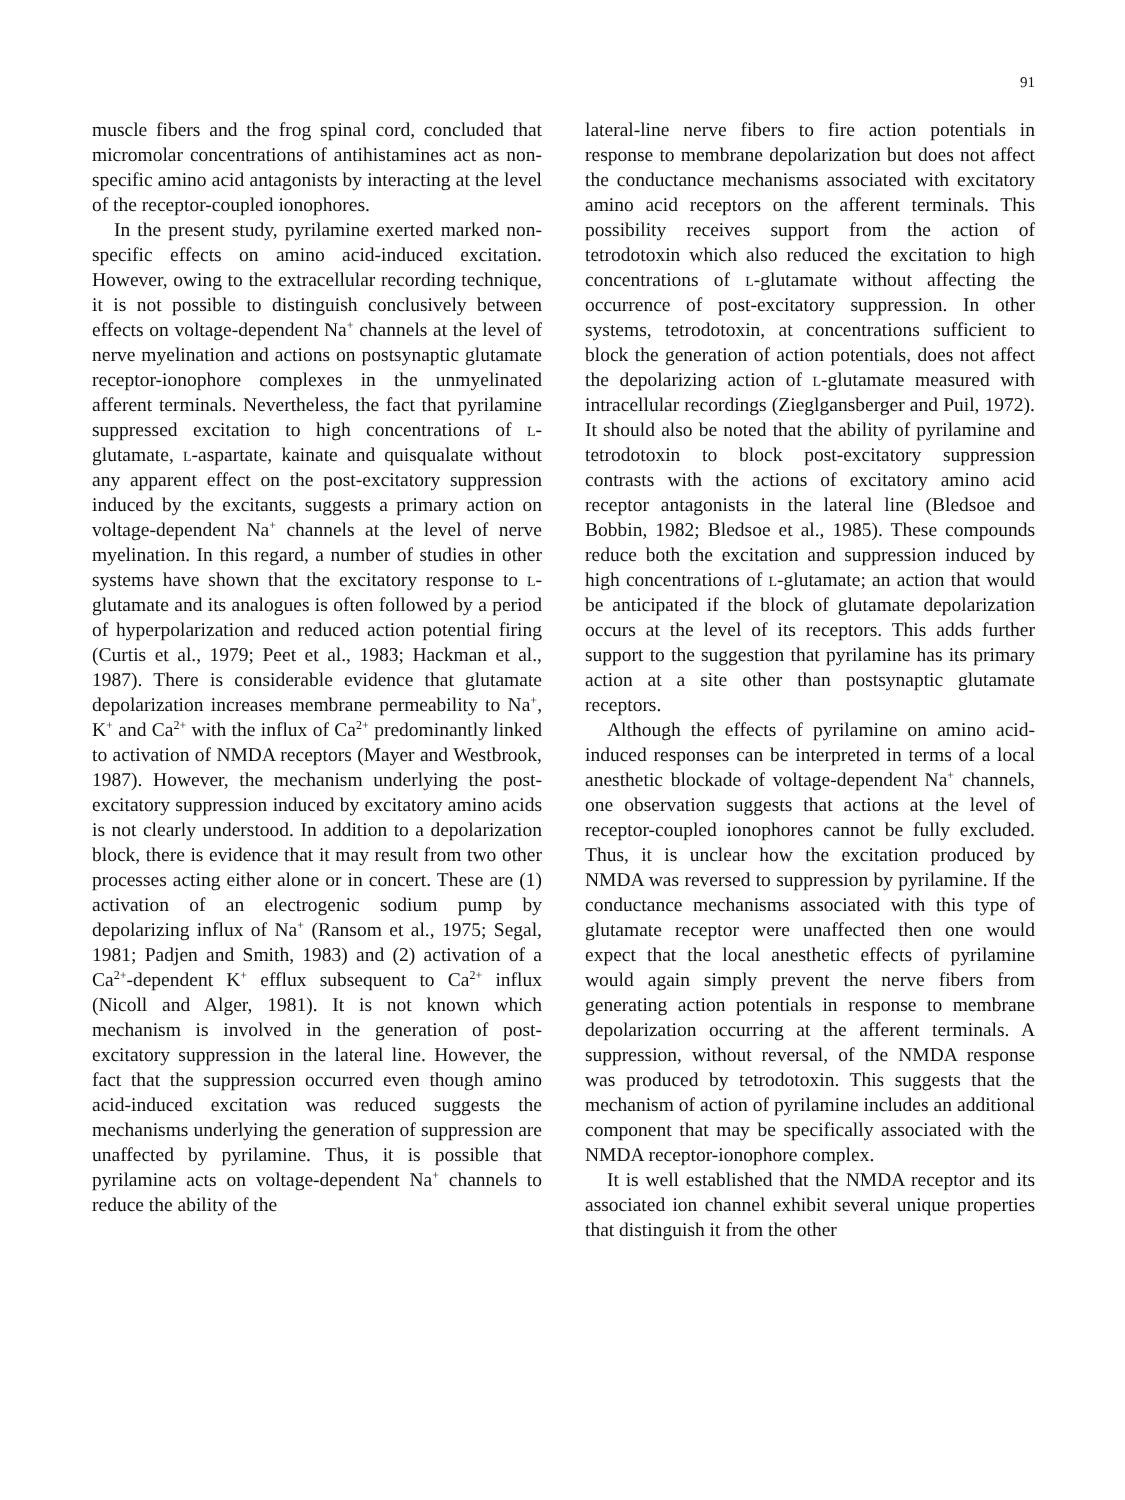91
muscle fibers and the frog spinal cord, concluded that micromolar concentrations of antihistamines act as non-specific amino acid antagonists by interacting at the level of the receptor-coupled ionophores.
In the present study, pyrilamine exerted marked non-specific effects on amino acid-induced excitation. However, owing to the extracellular recording technique, it is not possible to distinguish conclusively between effects on voltage-dependent Na<sup>+</sup> channels at the level of nerve myelination and actions on postsynaptic glutamate receptor-ionophore complexes in the unmyelinated afferent terminals. Nevertheless, the fact that pyrilamine suppressed excitation to high concentrations of l-glutamate, l-aspartate, kainate and quisqualate without any apparent effect on the post-excitatory suppression induced by the excitants, suggests a primary action on voltage-dependent Na<sup>+</sup> channels at the level of nerve myelination. In this regard, a number of studies in other systems have shown that the excitatory response to l-glutamate and its analogues is often followed by a period of hyperpolarization and reduced action potential firing (Curtis et al., 1979; Peet et al., 1983; Hackman et al., 1987). There is considerable evidence that glutamate depolarization increases membrane permeability to Na<sup>+</sup>, K<sup>+</sup> and Ca<sup>2+</sup> with the influx of Ca<sup>2+</sup> predominantly linked to activation of NMDA receptors (Mayer and Westbrook, 1987). However, the mechanism underlying the post-excitatory suppression induced by excitatory amino acids is not clearly understood. In addition to a depolarization block, there is evidence that it may result from two other processes acting either alone or in concert. These are (1) activation of an electrogenic sodium pump by depolarizing influx of Na<sup>+</sup> (Ransom et al., 1975; Segal, 1981; Padjen and Smith, 1983) and (2) activation of a Ca<sup>2+</sup>-dependent K<sup>+</sup> efflux subsequent to Ca<sup>2+</sup> influx (Nicoll and Alger, 1981). It is not known which mechanism is involved in the generation of post-excitatory suppression in the lateral line. However, the fact that the suppression occurred even though amino acid-induced excitation was reduced suggests the mechanisms underlying the generation of suppression are unaffected by pyrilamine. Thus, it is possible that pyrilamine acts on voltage-dependent Na<sup>+</sup> channels to reduce the ability of the
lateral-line nerve fibers to fire action potentials in response to membrane depolarization but does not affect the conductance mechanisms associated with excitatory amino acid receptors on the afferent terminals. This possibility receives support from the action of tetrodotoxin which also reduced the excitation to high concentrations of l-glutamate without affecting the occurrence of post-excitatory suppression. In other systems, tetrodotoxin, at concentrations sufficient to block the generation of action potentials, does not affect the depolarizing action of l-glutamate measured with intracellular recordings (Zieglgansberger and Puil, 1972). It should also be noted that the ability of pyrilamine and tetrodotoxin to block post-excitatory suppression contrasts with the actions of excitatory amino acid receptor antagonists in the lateral line (Bledsoe and Bobbin, 1982; Bledsoe et al., 1985). These compounds reduce both the excitation and suppression induced by high concentrations of l-glutamate; an action that would be anticipated if the block of glutamate depolarization occurs at the level of its receptors. This adds further support to the suggestion that pyrilamine has its primary action at a site other than postsynaptic glutamate receptors.
Although the effects of pyrilamine on amino acid-induced responses can be interpreted in terms of a local anesthetic blockade of voltage-dependent Na<sup>+</sup> channels, one observation suggests that actions at the level of receptor-coupled ionophores cannot be fully excluded. Thus, it is unclear how the excitation produced by NMDA was reversed to suppression by pyrilamine. If the conductance mechanisms associated with this type of glutamate receptor were unaffected then one would expect that the local anesthetic effects of pyrilamine would again simply prevent the nerve fibers from generating action potentials in response to membrane depolarization occurring at the afferent terminals. A suppression, without reversal, of the NMDA response was produced by tetrodotoxin. This suggests that the mechanism of action of pyrilamine includes an additional component that may be specifically associated with the NMDA receptor-ionophore complex.
It is well established that the NMDA receptor and its associated ion channel exhibit several unique properties that distinguish it from the other